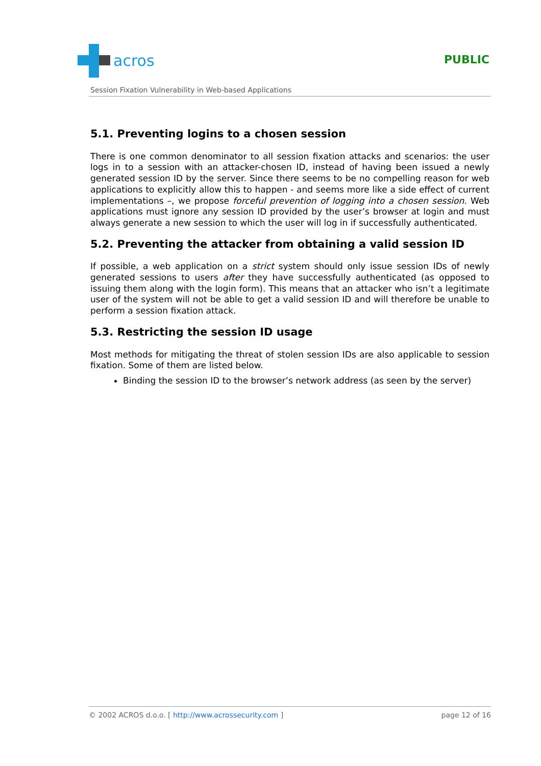acros
PUBLIC
Session Fixation Vulnerability in Web-based Applications
5.1. Preventing logins to a chosen session
There is one common denominator to all session fixation attacks and scenarios: the user logs in to a session with an attacker-chosen ID, instead of having been issued a newly generated session ID by the server. Since there seems to be no compelling reason for web applications to explicitly allow this to happen - and seems more like a side effect of current implementations –, we propose forceful prevention of logging into a chosen session. Web applications must ignore any session ID provided by the user’s browser at login and must always generate a new session to which the user will log in if successfully authenticated.
5.2. Preventing the attacker from obtaining a valid session ID
If possible, a web application on a strict system should only issue session IDs of newly generated sessions to users after they have successfully authenticated (as opposed to issuing them along with the login form). This means that an attacker who isn’t a legitimate user of the system will not be able to get a valid session ID and will therefore be unable to perform a session fixation attack.
5.3. Restricting the session ID usage
Most methods for mitigating the threat of stolen session IDs are also applicable to session fixation. Some of them are listed below.
Binding the session ID to the browser’s network address (as seen by the server)
© 2002 ACROS d.o.o. [ http://www.acrossecurity.com ] page 12 of 16